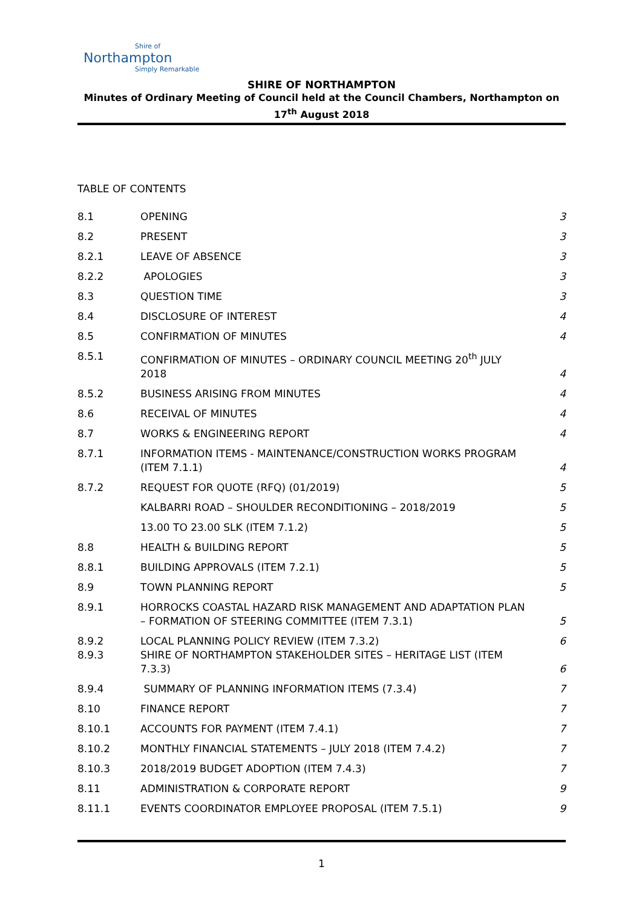Shire of
Northampton
Simply Remarkable
SHIRE OF NORTHAMPTON
Minutes of Ordinary Meeting of Council held at the Council Chambers, Northampton on
17<sup>th</sup> August 2018
TABLE OF CONTENTS
| 8.1 | OPENING | 3 |
| 8.2 | PRESENT | 3 |
| 8.2.1 | LEAVE OF ABSENCE | 3 |
| 8.2.2 | APOLOGIES | 3 |
| 8.3 | QUESTION TIME | 3 |
| 8.4 | DISCLOSURE OF INTEREST | 4 |
| 8.5 | CONFIRMATION OF MINUTES | 4 |
| 8.5.1 | CONFIRMATION OF MINUTES – ORDINARY COUNCIL MEETING 20<sup>th</sup> JULY 2018 | 4 |
| 8.5.2 | BUSINESS ARISING FROM MINUTES | 4 |
| 8.6 | RECEIVAL OF MINUTES | 4 |
| 8.7 | WORKS & ENGINEERING REPORT | 4 |
| 8.7.1 | INFORMATION ITEMS - MAINTENANCE/CONSTRUCTION WORKS PROGRAM (ITEM 7.1.1) | 4 |
| 8.7.2 | REQUEST FOR QUOTE (RFQ) (01/2019) | 5 |
| | KALBARRI ROAD – SHOULDER RECONDITIONING – 2018/2019 | 5 |
| | 13.00 TO 23.00 SLK (ITEM 7.1.2) | 5 |
| 8.8 | HEALTH & BUILDING REPORT | 5 |
| 8.8.1 | BUILDING APPROVALS (ITEM 7.2.1) | 5 |
| 8.9 | TOWN PLANNING REPORT | 5 |
| 8.9.1 | HORROCKS COASTAL HAZARD RISK MANAGEMENT AND ADAPTATION PLAN – FORMATION OF STEERING COMMITTEE (ITEM 7.3.1) | 5 |
| 8.9.2 8.9.3 | LOCAL PLANNING POLICY REVIEW (ITEM 7.3.2) SHIRE OF NORTHAMPTON STAKEHOLDER SITES – HERITAGE LIST (ITEM 7.3.3) | 6 6 |
| 8.9.4 | SUMMARY OF PLANNING INFORMATION ITEMS (7.3.4) | 7 |
| 8.10 | FINANCE REPORT | 7 |
| 8.10.1 | ACCOUNTS FOR PAYMENT (ITEM 7.4.1) | 7 |
| 8.10.2 | MONTHLY FINANCIAL STATEMENTS – JULY 2018 (ITEM 7.4.2) | 7 |
| 8.10.3 | 2018/2019 BUDGET ADOPTION (ITEM 7.4.3) | 7 |
| 8.11 | ADMINISTRATION & CORPORATE REPORT | 9 |
| 8.11.1 | EVENTS COORDINATOR EMPLOYEE PROPOSAL (ITEM 7.5.1) | 9 |
1